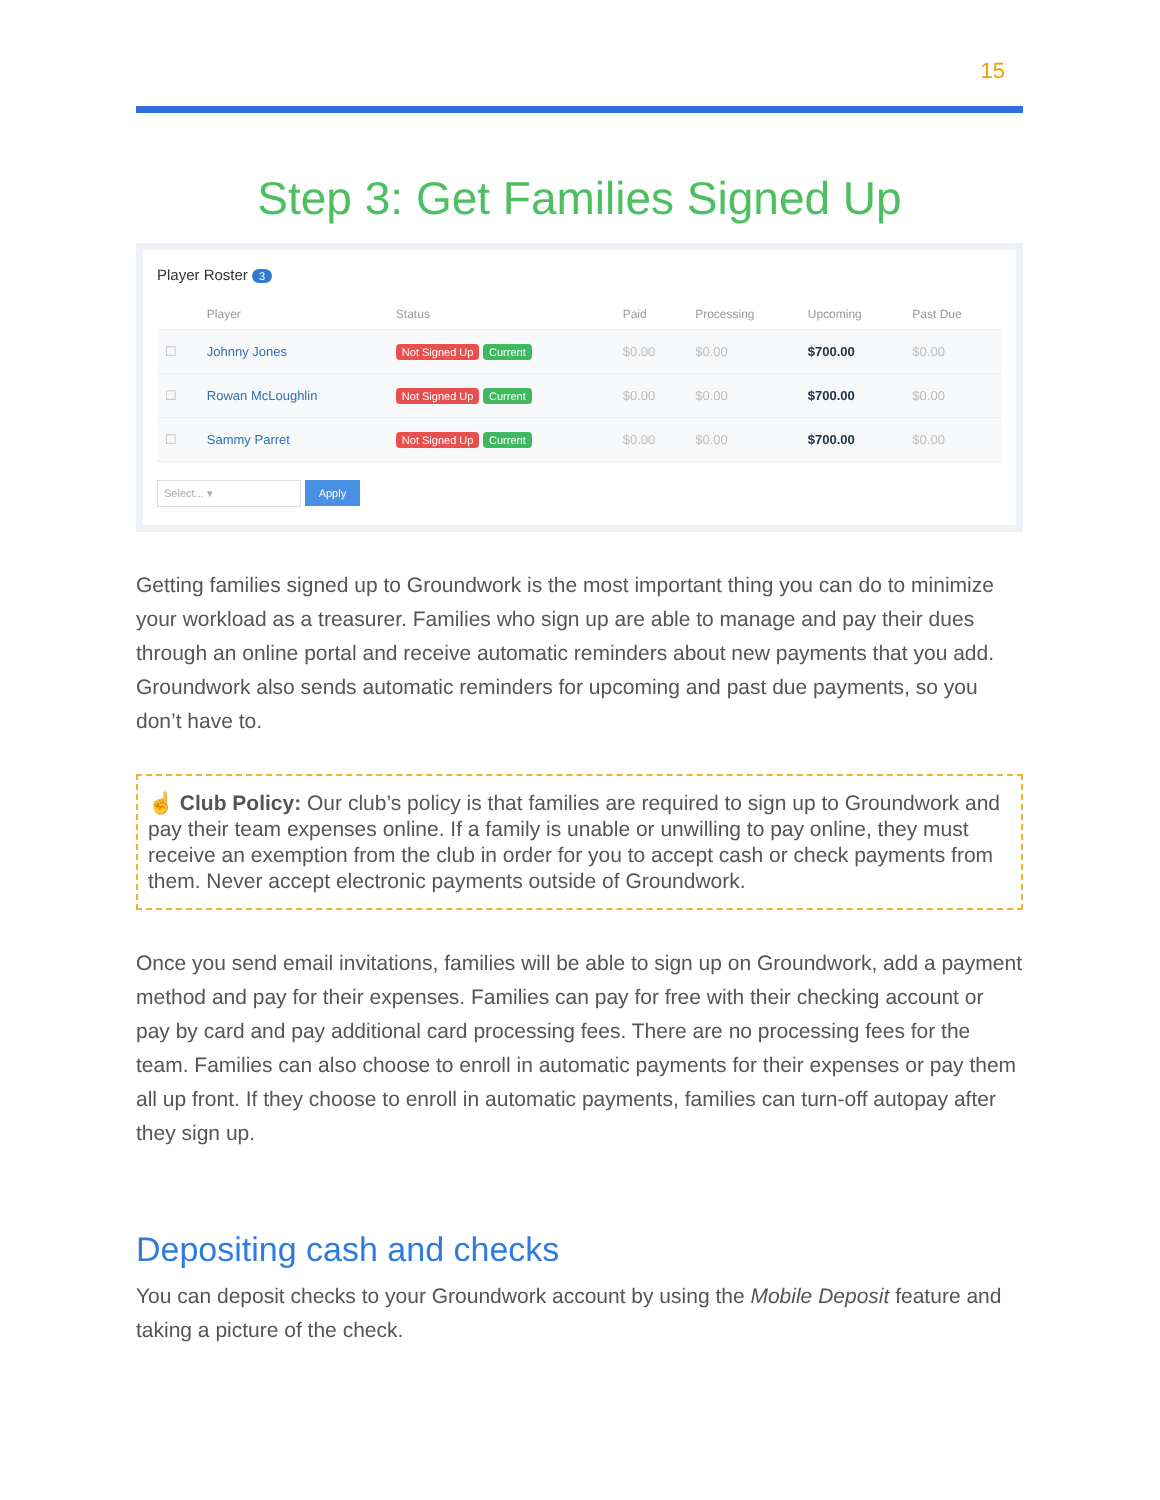15
Step 3: Get Families Signed Up
Player Roster 3
| | Player | Status | Paid | Processing | Upcoming | Past Due |
| --- | --- | --- | --- | --- | --- | --- |
| ☐ | Johnny Jones | Not Signed Up Current | $0.00 | $0.00 | $700.00 | $0.00 |
| ☐ | Rowan McLoughlin | Not Signed Up Current | $0.00 | $0.00 | $700.00 | $0.00 |
| ☐ | Sammy Parret | Not Signed Up Current | $0.00 | $0.00 | $700.00 | $0.00 |
Select... ▾ Apply
Getting families signed up to Groundwork is the most important thing you can do to minimize your workload as a treasurer. Families who sign up are able to manage and pay their dues through an online portal and receive automatic reminders about new payments that you add. Groundwork also sends automatic reminders for upcoming and past due payments, so you don’t have to.
☝ Club Policy: Our club’s policy is that families are required to sign up to Groundwork and pay their team expenses online. If a family is unable or unwilling to pay online, they must receive an exemption from the club in order for you to accept cash or check payments from them. Never accept electronic payments outside of Groundwork.
Once you send email invitations, families will be able to sign up on Groundwork, add a payment method and pay for their expenses. Families can pay for free with their checking account or pay by card and pay additional card processing fees. There are no processing fees for the team. Families can also choose to enroll in automatic payments for their expenses or pay them all up front. If they choose to enroll in automatic payments, families can turn-off autopay after they sign up.
Depositing cash and checks
You can deposit checks to your Groundwork account by using the Mobile Deposit feature and taking a picture of the check.